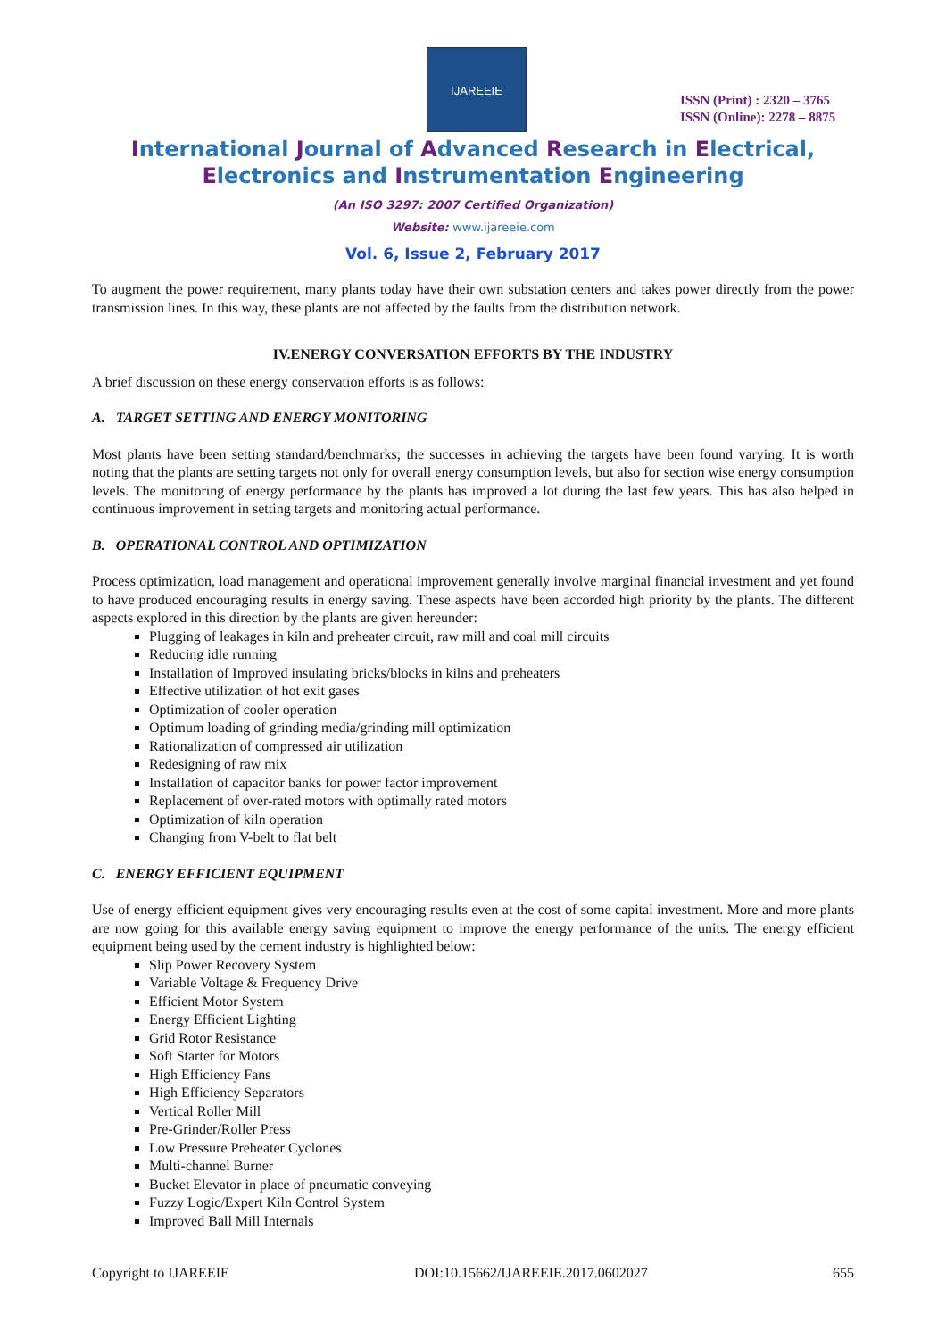IJAREEIE
ISSN (Print) : 2320 – 3765
ISSN (Online): 2278 – 8875
International Journal of Advanced Research in Electrical,
Electronics and Instrumentation Engineering
(An ISO 3297: 2007 Certified Organization)
Website: www.ijareeie.com
Vol. 6, Issue 2, February 2017
To augment the power requirement, many plants today have their own substation centers and takes power directly from the power transmission lines. In this way, these plants are not affected by the faults from the distribution network.
IV.ENERGY CONVERSATION EFFORTS BY THE INDUSTRY
A brief discussion on these energy conservation efforts is as follows:
A. TARGET SETTING AND ENERGY MONITORING
Most plants have been setting standard/benchmarks; the successes in achieving the targets have been found varying. It is worth noting that the plants are setting targets not only for overall energy consumption levels, but also for section wise energy consumption levels. The monitoring of energy performance by the plants has improved a lot during the last few years. This has also helped in continuous improvement in setting targets and monitoring actual performance.
B. OPERATIONAL CONTROL AND OPTIMIZATION
Process optimization, load management and operational improvement generally involve marginal financial investment and yet found to have produced encouraging results in energy saving. These aspects have been accorded high priority by the plants. The different aspects explored in this direction by the plants are given hereunder:
Plugging of leakages in kiln and preheater circuit, raw mill and coal mill circuits
Reducing idle running
Installation of Improved insulating bricks/blocks in kilns and preheaters
Effective utilization of hot exit gases
Optimization of cooler operation
Optimum loading of grinding media/grinding mill optimization
Rationalization of compressed air utilization
Redesigning of raw mix
Installation of capacitor banks for power factor improvement
Replacement of over-rated motors with optimally rated motors
Optimization of kiln operation
Changing from V-belt to flat belt
C. ENERGY EFFICIENT EQUIPMENT
Use of energy efficient equipment gives very encouraging results even at the cost of some capital investment. More and more plants are now going for this available energy saving equipment to improve the energy performance of the units. The energy efficient equipment being used by the cement industry is highlighted below:
Slip Power Recovery System
Variable Voltage & Frequency Drive
Efficient Motor System
Energy Efficient Lighting
Grid Rotor Resistance
Soft Starter for Motors
High Efficiency Fans
High Efficiency Separators
Vertical Roller Mill
Pre-Grinder/Roller Press
Low Pressure Preheater Cyclones
Multi-channel Burner
Bucket Elevator in place of pneumatic conveying
Fuzzy Logic/Expert Kiln Control System
Improved Ball Mill Internals
Copyright to IJAREEIE DOI:10.15662/IJAREEIE.2017.0602027 655